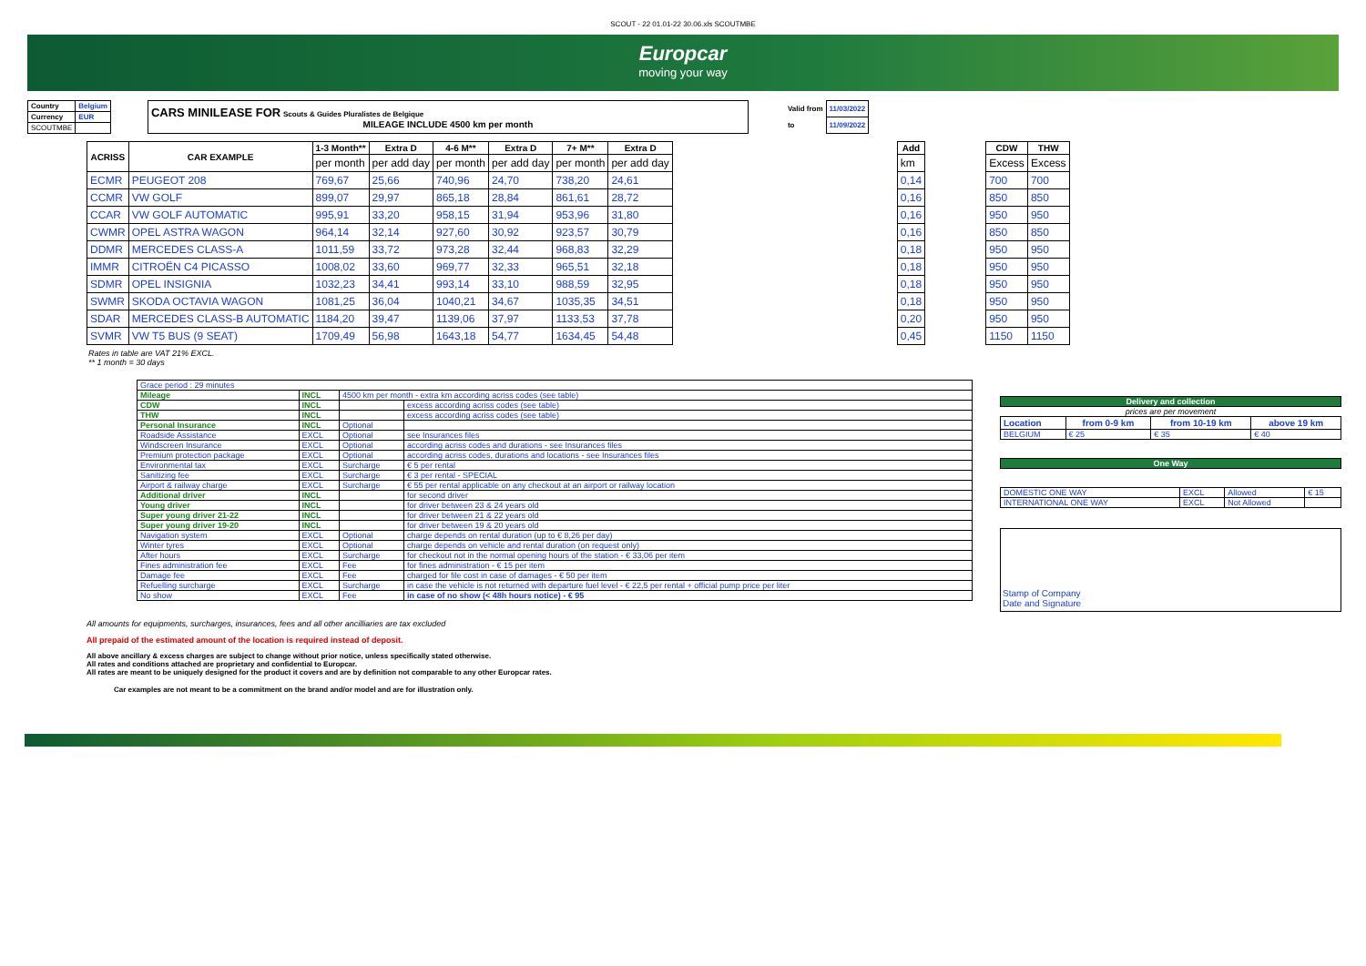SCOUT - 22 01.01-22 30.06.xls SCOUTMBE
Europcar
moving your way
| Country | Belgium |
| Currency | EUR |
| SCOUTMBE | |
| CARS MINILEASE FOR Scouts & Guides Pluralistes de Belgique MILEAGE INCLUDE 4500 km per month |
| Valid from | 11/03/2022 |
| to | 11/09/2022 |
| ACRISS | CAR EXAMPLE | 1-3 Month** | Extra D | 4-6 M** | Extra D | 7+ M** | Extra D | | Add | | CDW | THW |
| --- | --- | --- | --- | --- | --- | --- | --- | --- | --- | --- | --- | --- |
| | | per month | per add day | per month | per add day | per month | per add day | | km | | Excess | Excess |
| ECMR | PEUGEOT 208 | 769,67 | 25,66 | 740,96 | 24,70 | 738,20 | 24,61 | | 0,14 | | 700 | 700 |
| CCMR | VW GOLF | 899,07 | 29,97 | 865,18 | 28,84 | 861,61 | 28,72 | | 0,16 | | 850 | 850 |
| CCAR | VW GOLF AUTOMATIC | 995,91 | 33,20 | 958,15 | 31,94 | 953,96 | 31,80 | | 0,16 | | 950 | 950 |
| CWMR | OPEL ASTRA WAGON | 964,14 | 32,14 | 927,60 | 30,92 | 923,57 | 30,79 | | 0,16 | | 850 | 850 |
| DDMR | MERCEDES CLASS-A | 1011,59 | 33,72 | 973,28 | 32,44 | 968,83 | 32,29 | | 0,18 | | 950 | 950 |
| IMMR | CITROËN C4 PICASSO | 1008,02 | 33,60 | 969,77 | 32,33 | 965,51 | 32,18 | | 0,18 | | 950 | 950 |
| SDMR | OPEL INSIGNIA | 1032,23 | 34,41 | 993,14 | 33,10 | 988,59 | 32,95 | | 0,18 | | 950 | 950 |
| SWMR | SKODA OCTAVIA WAGON | 1081,25 | 36,04 | 1040,21 | 34,67 | 1035,35 | 34,51 | | 0,18 | | 950 | 950 |
| SDAR | MERCEDES CLASS-B AUTOMATIC | 1184,20 | 39,47 | 1139,06 | 37,97 | 1133,53 | 37,78 | | 0,20 | | 950 | 950 |
| SVMR | VW T5 BUS (9 SEAT) | 1709,49 | 56,98 | 1643,18 | 54,77 | 1634,45 | 54,48 | | 0,45 | | 1150 | 1150 |
Rates in table are VAT 21% EXCL.
** 1 month = 30 days
| Grace period : 29 minutes | | | |
| Mileage | INCL | 4500 km per month - extra km according acriss codes (see table) | |
| CDW | INCL | | excess according acriss codes (see table) |
| THW | INCL | | excess according acriss codes (see table) |
| Personal Insurance | INCL | Optional | |
| Roadside Assistance | EXCL | Optional | see Insurances files |
| Windscreen Insurance | EXCL | Optional | according acriss codes and durations - see Insurances files |
| Premium protection package | EXCL | Optional | according acriss codes, durations and locations - see Insurances files |
| Environmental tax | EXCL | Surcharge | € 5 per rental |
| Sanitizing fee | EXCL | Surcharge | € 3 per rental - SPECIAL |
| Airport & railway charge | EXCL | Surcharge | € 55 per rental applicable on any checkout at an airport or railway location |
| Additional driver | INCL | | for second driver |
| Young driver | INCL | | for driver between 23 & 24 years old |
| Super young driver 21-22 | INCL | | for driver between 21 & 22 years old |
| Super young driver 19-20 | INCL | | for driver between 19 & 20 years old |
| Navigation system | EXCL | Optional | charge depends on rental duration (up to € 8,26 per day) |
| Winter tyres | EXCL | Optional | charge depends on vehicle and rental duration (on request only) |
| After hours | EXCL | Surcharge | for checkout not in the normal opening hours of the station - € 33,06 per item |
| Fines administration fee | EXCL | Fee | for fines administration - € 15 per item |
| Damage fee | EXCL | Fee | charged for file cost in case of damages - € 50 per item |
| Refuelling surcharge | EXCL | Surcharge | in case the vehicle is not returned with departure fuel level - € 22,5 per rental + official pump price per liter |
| No show | EXCL | Fee | in case of no show (< 48h hours notice) - € 95 |
| Delivery and collection | | | |
| prices are per movement | | | |
| Location | from 0-9 km | from 10-19 km | above 19 km |
| BELGIUM | € 25 | € 35 | € 40 |
| One Way |
| DOMESTIC ONE WAY | EXCL | Allowed | € 15 |
| INTERNATIONAL ONE WAY | EXCL | Not Allowed | |
Stamp of Company
Date and Signature
All amounts for equipments, surcharges, insurances, fees and all other ancilliaries are tax excluded
All prepaid of the estimated amount of the location is required instead of deposit.
All above ancillary & excess charges are subject to change without prior notice, unless specifically stated otherwise.
All rates and conditions attached are proprietary and confidential to Europcar.
All rates are meant to be uniquely designed for the product it covers and are by definition not comparable to any other Europcar rates.
Car examples are not meant to be a commitment on the brand and/or model and are for illustration only.